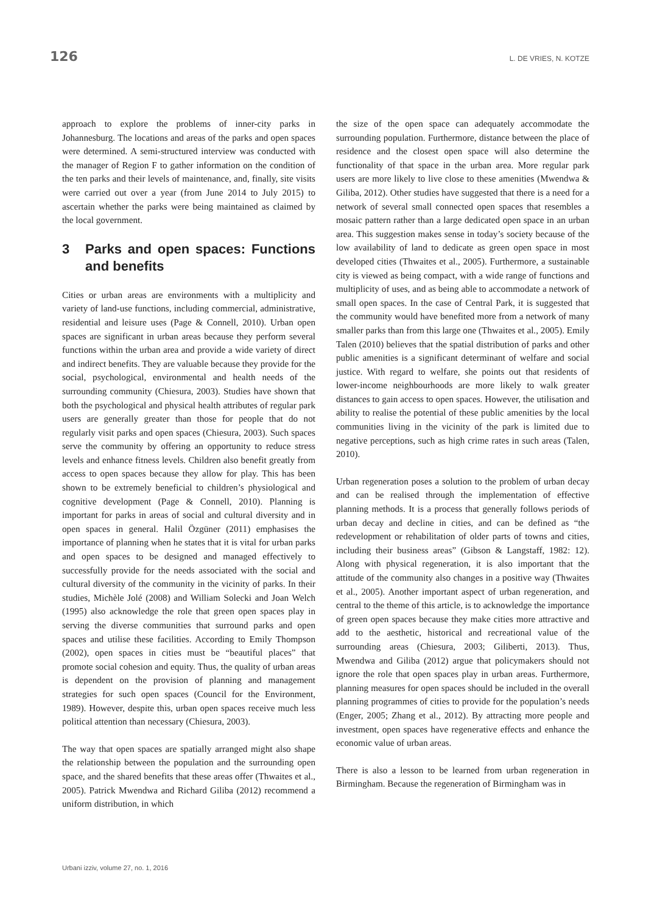126 L. DE VRIES, N. KOTZE
approach to explore the problems of inner-city parks in Johannesburg. The locations and areas of the parks and open spaces were determined. A semi-structured interview was conducted with the manager of Region F to gather information on the condition of the ten parks and their levels of maintenance, and, finally, site visits were carried out over a year (from June 2014 to July 2015) to ascertain whether the parks were being maintained as claimed by the local government.
3 Parks and open spaces: Functions and benefits
Cities or urban areas are environments with a multiplicity and variety of land-use functions, including commercial, administrative, residential and leisure uses (Page & Connell, 2010). Urban open spaces are significant in urban areas because they perform several functions within the urban area and provide a wide variety of direct and indirect benefits. They are valuable because they provide for the social, psychological, environmental and health needs of the surrounding community (Chiesura, 2003). Studies have shown that both the psychological and physical health attributes of regular park users are generally greater than those for people that do not regularly visit parks and open spaces (Chiesura, 2003). Such spaces serve the community by offering an opportunity to reduce stress levels and enhance fitness levels. Children also benefit greatly from access to open spaces because they allow for play. This has been shown to be extremely beneficial to children’s physiological and cognitive development (Page & Connell, 2010). Planning is important for parks in areas of social and cultural diversity and in open spaces in general. Halil Özgüner (2011) emphasises the importance of planning when he states that it is vital for urban parks and open spaces to be designed and managed effectively to successfully provide for the needs associated with the social and cultural diversity of the community in the vicinity of parks. In their studies, Michèle Jolé (2008) and William Solecki and Joan Welch (1995) also acknowledge the role that green open spaces play in serving the diverse communities that surround parks and open spaces and utilise these facilities. According to Emily Thompson (2002), open spaces in cities must be “beautiful places” that promote social cohesion and equity. Thus, the quality of urban areas is dependent on the provision of planning and management strategies for such open spaces (Council for the Environment, 1989). However, despite this, urban open spaces receive much less political attention than necessary (Chiesura, 2003).
The way that open spaces are spatially arranged might also shape the relationship between the population and the surrounding open space, and the shared benefits that these areas offer (Thwaites et al., 2005). Patrick Mwendwa and Richard Giliba (2012) recommend a uniform distribution, in which
the size of the open space can adequately accommodate the surrounding population. Furthermore, distance between the place of residence and the closest open space will also determine the functionality of that space in the urban area. More regular park users are more likely to live close to these amenities (Mwendwa & Giliba, 2012). Other studies have suggested that there is a need for a network of several small connected open spaces that resembles a mosaic pattern rather than a large dedicated open space in an urban area. This suggestion makes sense in today’s society because of the low availability of land to dedicate as green open space in most developed cities (Thwaites et al., 2005). Furthermore, a sustainable city is viewed as being compact, with a wide range of functions and multiplicity of uses, and as being able to accommodate a network of small open spaces. In the case of Central Park, it is suggested that the community would have benefited more from a network of many smaller parks than from this large one (Thwaites et al., 2005). Emily Talen (2010) believes that the spatial distribution of parks and other public amenities is a significant determinant of welfare and social justice. With regard to welfare, she points out that residents of lower-income neighbourhoods are more likely to walk greater distances to gain access to open spaces. However, the utilisation and ability to realise the potential of these public amenities by the local communities living in the vicinity of the park is limited due to negative perceptions, such as high crime rates in such areas (Talen, 2010).
Urban regeneration poses a solution to the problem of urban decay and can be realised through the implementation of effective planning methods. It is a process that generally follows periods of urban decay and decline in cities, and can be defined as “the redevelopment or rehabilitation of older parts of towns and cities, including their business areas” (Gibson & Langstaff, 1982: 12). Along with physical regeneration, it is also important that the attitude of the community also changes in a positive way (Thwaites et al., 2005). Another important aspect of urban regeneration, and central to the theme of this article, is to acknowledge the importance of green open spaces because they make cities more attractive and add to the aesthetic, historical and recreational value of the surrounding areas (Chiesura, 2003; Giliberti, 2013). Thus, Mwendwa and Giliba (2012) argue that policymakers should not ignore the role that open spaces play in urban areas. Furthermore, planning measures for open spaces should be included in the overall planning programmes of cities to provide for the population’s needs (Enger, 2005; Zhang et al., 2012). By attracting more people and investment, open spaces have regenerative effects and enhance the economic value of urban areas.
There is also a lesson to be learned from urban regeneration in Birmingham. Because the regeneration of Birmingham was in
Urbani izziv, volume 27, no. 1, 2016